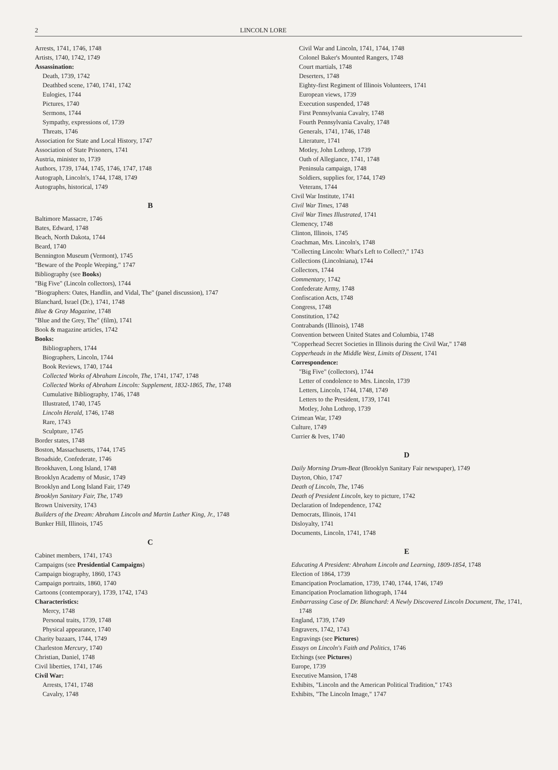2 LINCOLN LORE
Arrests, 1741, 1746, 1748
Artists, 1740, 1742, 1749
Assassination:
Death, 1739, 1742
Deathbed scene, 1740, 1741, 1742
Eulogies, 1744
Pictures, 1740
Sermons, 1744
Sympathy, expressions of, 1739
Threats, 1746
Association for State and Local History, 1747
Association of State Prisoners, 1741
Austria, minister to, 1739
Authors, 1739, 1744, 1745, 1746, 1747, 1748
Autograph, Lincoln's, 1744, 1748, 1749
Autographs, historical, 1749
B
Baltimore Massacre, 1746
Bates, Edward, 1748
Beach, North Dakota, 1744
Beard, 1740
Bennington Museum (Vermont), 1745
"Beware of the People Weeping," 1747
Bibliography (see Books)
"Big Five" (Lincoln collectors), 1744
"Biographers: Oates, Handlin, and Vidal, The" (panel discussion), 1747
Blanchard, Israel (Dr.), 1741, 1748
Blue & Gray Magazine, 1748
"Blue and the Grey, The" (film), 1741
Book & magazine articles, 1742
Books:
Bibliographers, 1744
Biographers, Lincoln, 1744
Book Reviews, 1740, 1744
Collected Works of Abraham Lincoln, The, 1741, 1747, 1748
Collected Works of Abraham Lincoln: Supplement, 1832-1865, The, 1748
Cumulative Bibliography, 1746, 1748
Illustrated, 1740, 1745
Lincoln Herald, 1746, 1748
Rare, 1743
Sculpture, 1745
Border states, 1748
Boston, Massachusetts, 1744, 1745
Broadside, Confederate, 1746
Brookhaven, Long Island, 1748
Brooklyn Academy of Music, 1749
Brooklyn and Long Island Fair, 1749
Brooklyn Sanitary Fair, The, 1749
Brown University, 1743
Builders of the Dream: Abraham Lincoln and Martin Luther King, Jr., 1748
Bunker Hill, Illinois, 1745
C
Cabinet members, 1741, 1743
Campaigns (see Presidential Campaigns)
Campaign biography, 1860, 1743
Campaign portraits, 1860, 1740
Cartoons (contemporary), 1739, 1742, 1743
Characteristics:
Mercy, 1748
Personal traits, 1739, 1748
Physical appearance, 1740
Charity bazaars, 1744, 1749
Charleston Mercury, 1740
Christian, Daniel, 1748
Civil liberties, 1741, 1746
Civil War:
Arrests, 1741, 1748
Cavalry, 1748
Civil War and Lincoln, 1741, 1744, 1748
Colonel Baker's Mounted Rangers, 1748
Court martials, 1748
Deserters, 1748
Eighty-first Regiment of Illinois Volunteers, 1741
European views, 1739
Execution suspended, 1748
First Pennsylvania Cavalry, 1748
Fourth Pennsylvania Cavalry, 1748
Generals, 1741, 1746, 1748
Literature, 1741
Motley, John Lothrop, 1739
Oath of Allegiance, 1741, 1748
Peninsula campaign, 1748
Soldiers, supplies for, 1744, 1749
Veterans, 1744
Civil War Institute, 1741
Civil War Times, 1748
Civil War Times Illustrated, 1741
Clemency, 1748
Clinton, Illinois, 1745
Coachman, Mrs. Lincoln's, 1748
"Collecting Lincoln: What's Left to Collect?," 1743
Collections (Lincolniana), 1744
Collectors, 1744
Commentary, 1742
Confederate Army, 1748
Confiscation Acts, 1748
Congress, 1748
Constitution, 1742
Contrabands (Illinois), 1748
Convention between United States and Columbia, 1748
"Copperhead Secret Societies in Illinois during the Civil War," 1748
Copperheads in the Middle West, Limits of Dissent, 1741
Correspondence:
"Big Five" (collectors), 1744
Letter of condolence to Mrs. Lincoln, 1739
Letters, Lincoln, 1744, 1748, 1749
Letters to the President, 1739, 1741
Motley, John Lothrop, 1739
Crimean War, 1749
Culture, 1749
Currier & Ives, 1740
D
Daily Morning Drum-Beat (Brooklyn Sanitary Fair newspaper), 1749
Dayton, Ohio, 1747
Death of Lincoln, The, 1746
Death of President Lincoln, key to picture, 1742
Declaration of Independence, 1742
Democrats, Illinois, 1741
Disloyalty, 1741
Documents, Lincoln, 1741, 1748
E
Educating A President: Abraham Lincoln and Learning, 1809-1854, 1748
Election of 1864, 1739
Emancipation Proclamation, 1739, 1740, 1744, 1746, 1749
Emancipation Proclamation lithograph, 1744
Embarrassing Case of Dr. Blanchard: A Newly Discovered Lincoln Document, The, 1741, 1748
England, 1739, 1749
Engravers, 1742, 1743
Engravings (see Pictures)
Essays on Lincoln's Faith and Politics, 1746
Etchings (see Pictures)
Europe, 1739
Executive Mansion, 1748
Exhibits, "Lincoln and the American Political Tradition," 1743
Exhibits, "The Lincoln Image," 1747